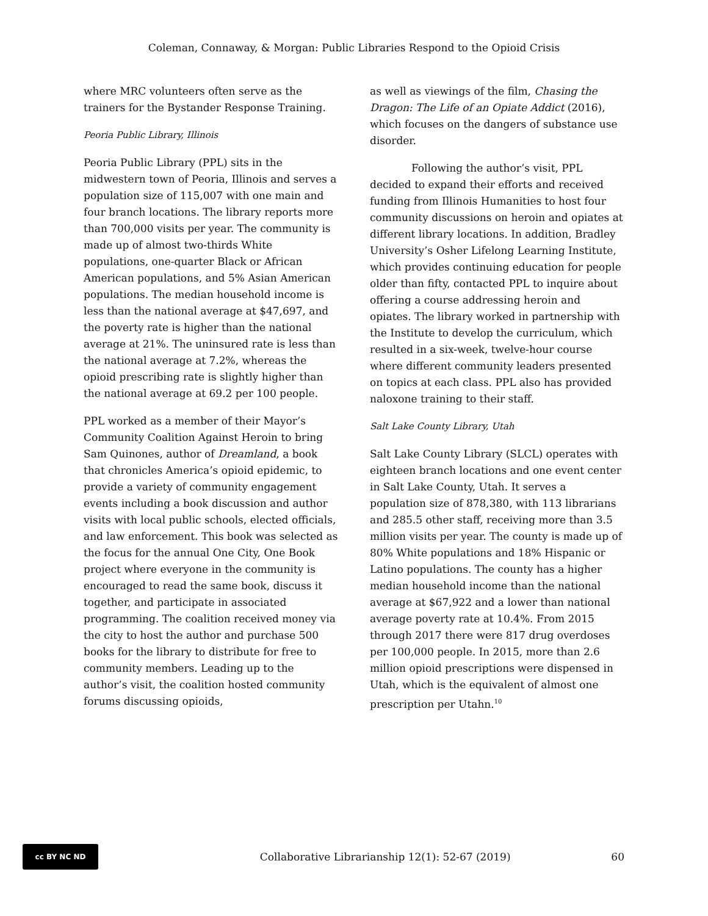Coleman, Connaway, & Morgan: Public Libraries Respond to the Opioid Crisis
where MRC volunteers often serve as the trainers for the Bystander Response Training.
Peoria Public Library, Illinois
Peoria Public Library (PPL) sits in the midwestern town of Peoria, Illinois and serves a population size of 115,007 with one main and four branch locations. The library reports more than 700,000 visits per year. The community is made up of almost two-thirds White populations, one-quarter Black or African American populations, and 5% Asian American populations. The median household income is less than the national average at $47,697, and the poverty rate is higher than the national average at 21%. The uninsured rate is less than the national average at 7.2%, whereas the opioid prescribing rate is slightly higher than the national average at 69.2 per 100 people.
PPL worked as a member of their Mayor’s Community Coalition Against Heroin to bring Sam Quinones, author of Dreamland, a book that chronicles America’s opioid epidemic, to provide a variety of community engagement events including a book discussion and author visits with local public schools, elected officials, and law enforcement. This book was selected as the focus for the annual One City, One Book project where everyone in the community is encouraged to read the same book, discuss it together, and participate in associated programming. The coalition received money via the city to host the author and purchase 500 books for the library to distribute for free to community members. Leading up to the author’s visit, the coalition hosted community forums discussing opioids,
as well as viewings of the film, Chasing the Dragon: The Life of an Opiate Addict (2016), which focuses on the dangers of substance use disorder.
Following the author’s visit, PPL decided to expand their efforts and received funding from Illinois Humanities to host four community discussions on heroin and opiates at different library locations. In addition, Bradley University’s Osher Lifelong Learning Institute, which provides continuing education for people older than fifty, contacted PPL to inquire about offering a course addressing heroin and opiates. The library worked in partnership with the Institute to develop the curriculum, which resulted in a six-week, twelve-hour course where different community leaders presented on topics at each class. PPL also has provided naloxone training to their staff.
Salt Lake County Library, Utah
Salt Lake County Library (SLCL) operates with eighteen branch locations and one event center in Salt Lake County, Utah. It serves a population size of 878,380, with 113 librarians and 285.5 other staff, receiving more than 3.5 million visits per year. The county is made up of 80% White populations and 18% Hispanic or Latino populations. The county has a higher median household income than the national average at $67,922 and a lower than national average poverty rate at 10.4%. From 2015 through 2017 there were 817 drug overdoses per 100,000 people. In 2015, more than 2.6 million opioid prescriptions were dispensed in Utah, which is the equivalent of almost one prescription per Utahn.<sup>10</sup>
cc BY NC ND
Collaborative Librarianship 12(1): 52-67 (2019)
60